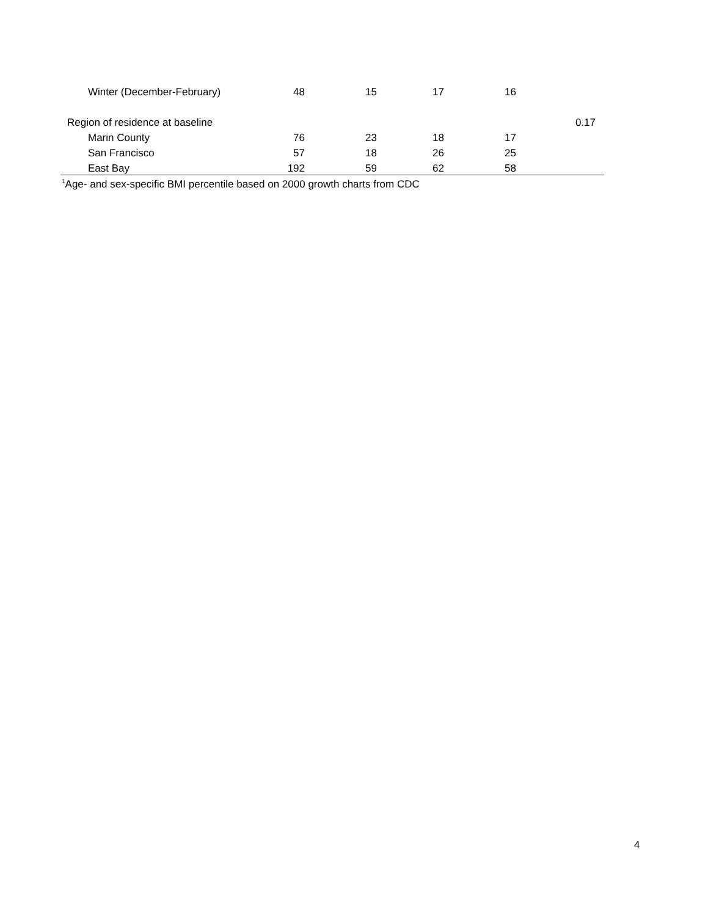| Winter (December-February) | 48 | 15 | 17 | 16 | | |
| Region of residence at baseline | | | | | 0.17 | |
| Marin County | 76 | 23 | 18 | 17 | | |
| San Francisco | 57 | 18 | 26 | 25 | | |
| East Bay | 192 | 59 | 62 | 58 | | |
<sup>1</sup> Age- and sex-specific BMI percentile based on 2000 growth charts from CDC
4